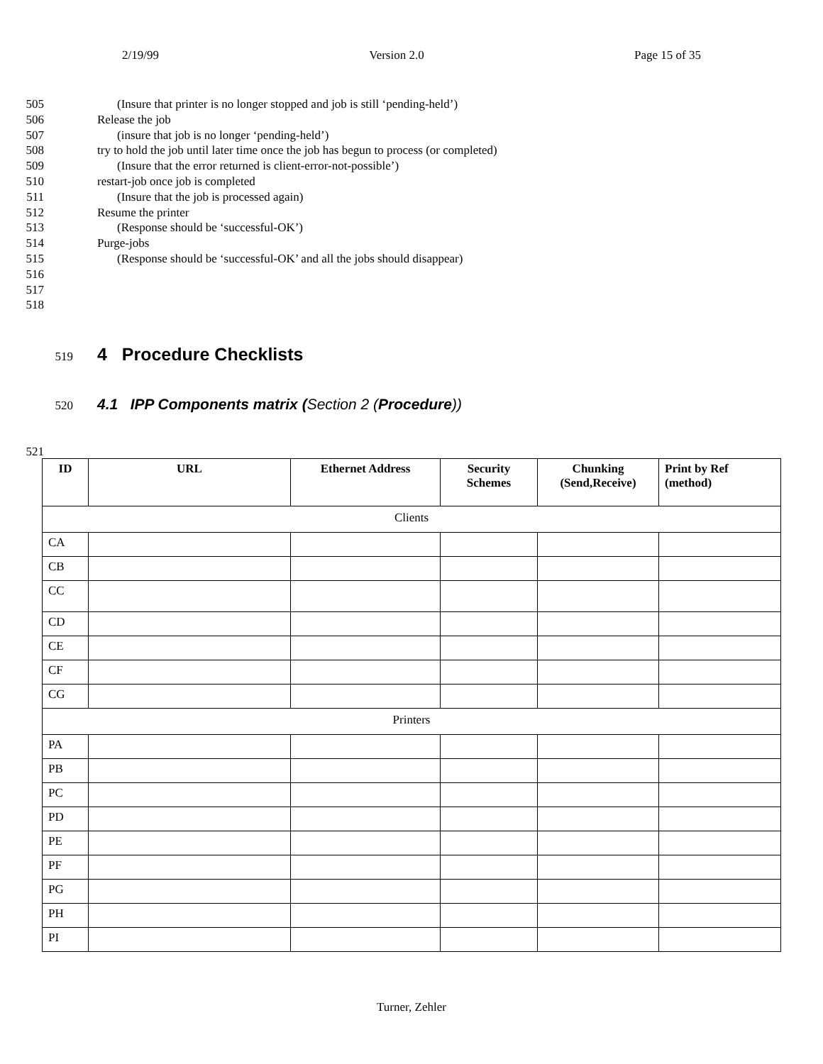2/19/99 Version 2.0 Page 15 of 35
505 (Insure that printer is no longer stopped and job is still ‘pending-held’)
506 Release the job
507 (insure that job is no longer ‘pending-held’)
508 try to hold the job until later time once the job has begun to process (or completed)
509 (Insure that the error returned is client-error-not-possible’)
510 restart-job once job is completed
511 (Insure that the job is processed again)
512 Resume the printer
513 (Response should be ‘successful-OK’)
514 Purge-jobs
515 (Response should be ‘successful-OK’ and all the jobs should disappear)
516
517
518
519
4 Procedure Checklists
520
4.1 IPP Components matrix (Section 2 (Procedure))
521
| ID | URL | Ethernet Address | Security Schemes | Chunking (Send,Receive) | Print by Ref (method) |
| --- | --- | --- | --- | --- | --- |
| Clients | | | | | |
| CA | | | | | |
| CB | | | | | |
| CC | | | | | |
| CD | | | | | |
| CE | | | | | |
| CF | | | | | |
| CG | | | | | |
| Printers | | | | | |
| PA | | | | | |
| PB | | | | | |
| PC | | | | | |
| PD | | | | | |
| PE | | | | | |
| PF | | | | | |
| PG | | | | | |
| PH | | | | | |
| PI | | | | | |
Turner, Zehler